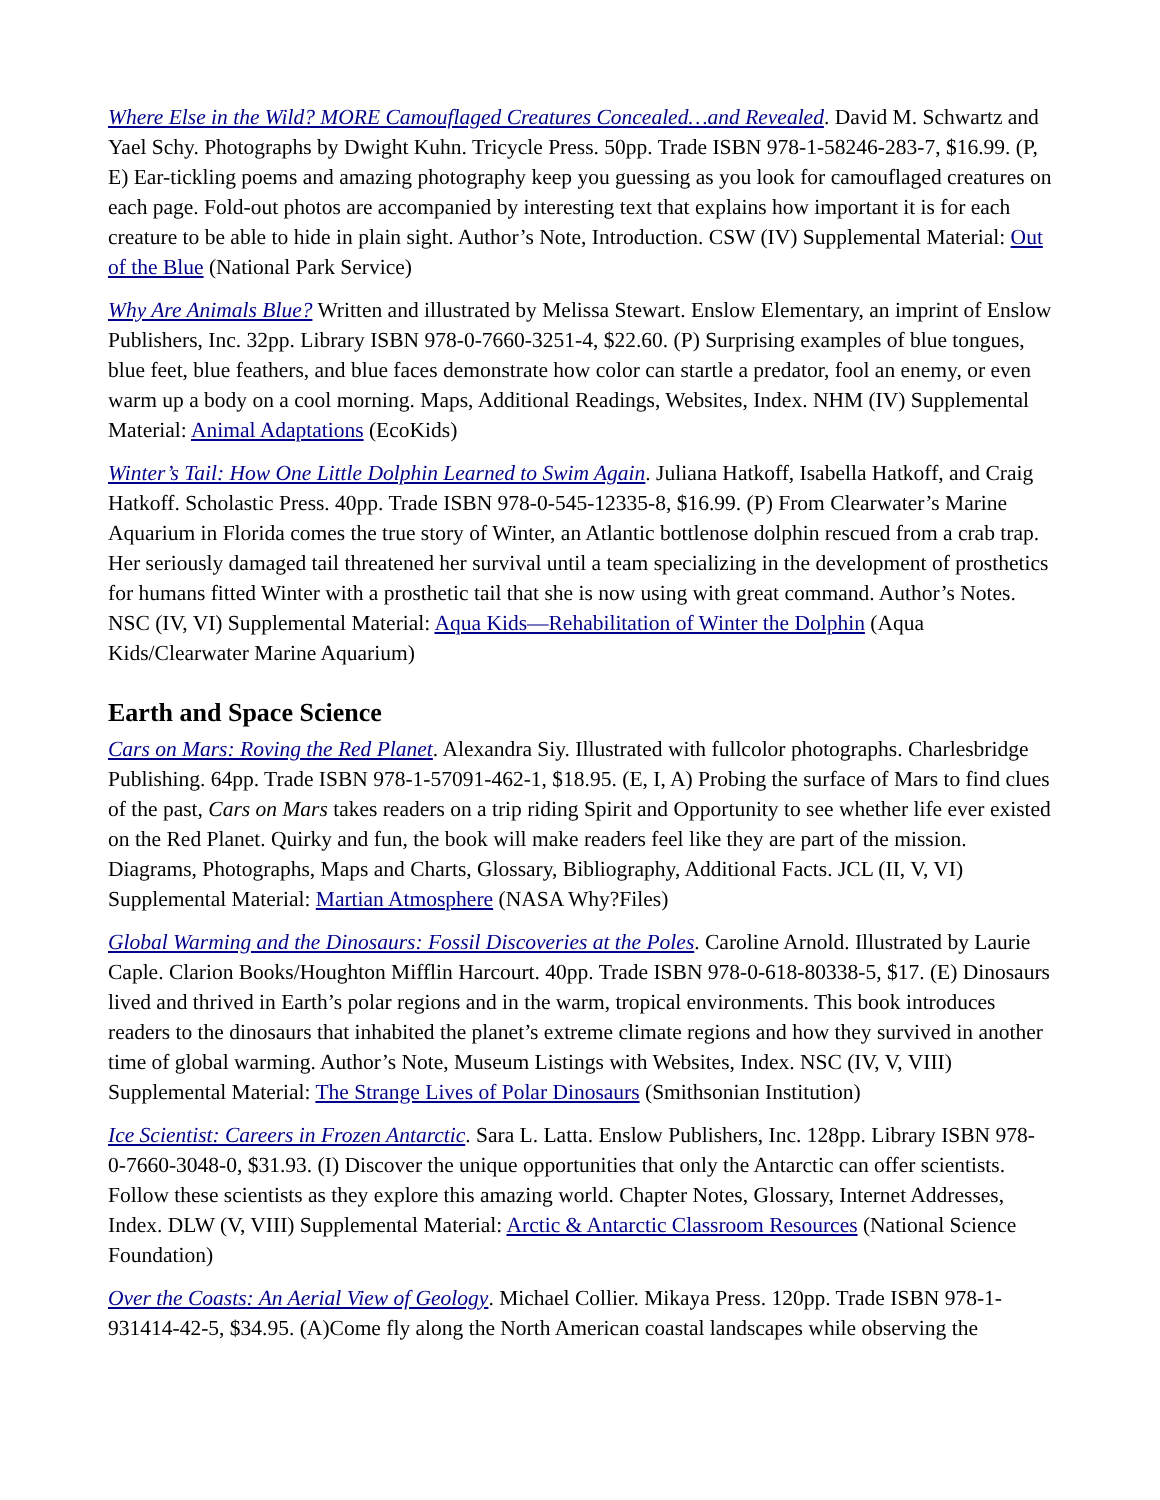Where Else in the Wild? MORE Camouflaged Creatures Concealed…and Revealed. David M. Schwartz and Yael Schy. Photographs by Dwight Kuhn. Tricycle Press. 50pp. Trade ISBN 978-1-58246-283-7, $16.99. (P, E) Ear-tickling poems and amazing photography keep you guessing as you look for camouflaged creatures on each page. Fold-out photos are accompanied by interesting text that explains how important it is for each creature to be able to hide in plain sight. Author’s Note, Introduction. CSW (IV) Supplemental Material: Out of the Blue (National Park Service)
Why Are Animals Blue? Written and illustrated by Melissa Stewart. Enslow Elementary, an imprint of Enslow Publishers, Inc. 32pp. Library ISBN 978-0-7660-3251-4, $22.60. (P) Surprising examples of blue tongues, blue feet, blue feathers, and blue faces demonstrate how color can startle a predator, fool an enemy, or even warm up a body on a cool morning. Maps, Additional Readings, Websites, Index. NHM (IV) Supplemental Material: Animal Adaptations (EcoKids)
Winter’s Tail: How One Little Dolphin Learned to Swim Again. Juliana Hatkoff, Isabella Hatkoff, and Craig Hatkoff. Scholastic Press. 40pp. Trade ISBN 978-0-545-12335-8, $16.99. (P) From Clearwater’s Marine Aquarium in Florida comes the true story of Winter, an Atlantic bottlenose dolphin rescued from a crab trap. Her seriously damaged tail threatened her survival until a team specializing in the development of prosthetics for humans fitted Winter with a prosthetic tail that she is now using with great command. Author’s Notes. NSC (IV, VI) Supplemental Material: Aqua Kids—Rehabilitation of Winter the Dolphin (Aqua Kids/Clearwater Marine Aquarium)
Earth and Space Science
Cars on Mars: Roving the Red Planet. Alexandra Siy. Illustrated with fullcolor photographs. Charlesbridge Publishing. 64pp. Trade ISBN 978-1-57091-462-1, $18.95. (E, I, A) Probing the surface of Mars to find clues of the past, Cars on Mars takes readers on a trip riding Spirit and Opportunity to see whether life ever existed on the Red Planet. Quirky and fun, the book will make readers feel like they are part of the mission. Diagrams, Photographs, Maps and Charts, Glossary, Bibliography, Additional Facts. JCL (II, V, VI) Supplemental Material: Martian Atmosphere (NASA Why?Files)
Global Warming and the Dinosaurs: Fossil Discoveries at the Poles. Caroline Arnold. Illustrated by Laurie Caple. Clarion Books/Houghton Mifflin Harcourt. 40pp. Trade ISBN 978-0-618-80338-5, $17. (E) Dinosaurs lived and thrived in Earth’s polar regions and in the warm, tropical environments. This book introduces readers to the dinosaurs that inhabited the planet’s extreme climate regions and how they survived in another time of global warming. Author’s Note, Museum Listings with Websites, Index. NSC (IV, V, VIII) Supplemental Material: The Strange Lives of Polar Dinosaurs (Smithsonian Institution)
Ice Scientist: Careers in Frozen Antarctic. Sara L. Latta. Enslow Publishers, Inc. 128pp. Library ISBN 978-0-7660-3048-0, $31.93. (I) Discover the unique opportunities that only the Antarctic can offer scientists. Follow these scientists as they explore this amazing world. Chapter Notes, Glossary, Internet Addresses, Index. DLW (V, VIII) Supplemental Material: Arctic & Antarctic Classroom Resources (National Science Foundation)
Over the Coasts: An Aerial View of Geology. Michael Collier. Mikaya Press. 120pp. Trade ISBN 978-1-931414-42-5, $34.95. (A)Come fly along the North American coastal landscapes while observing the